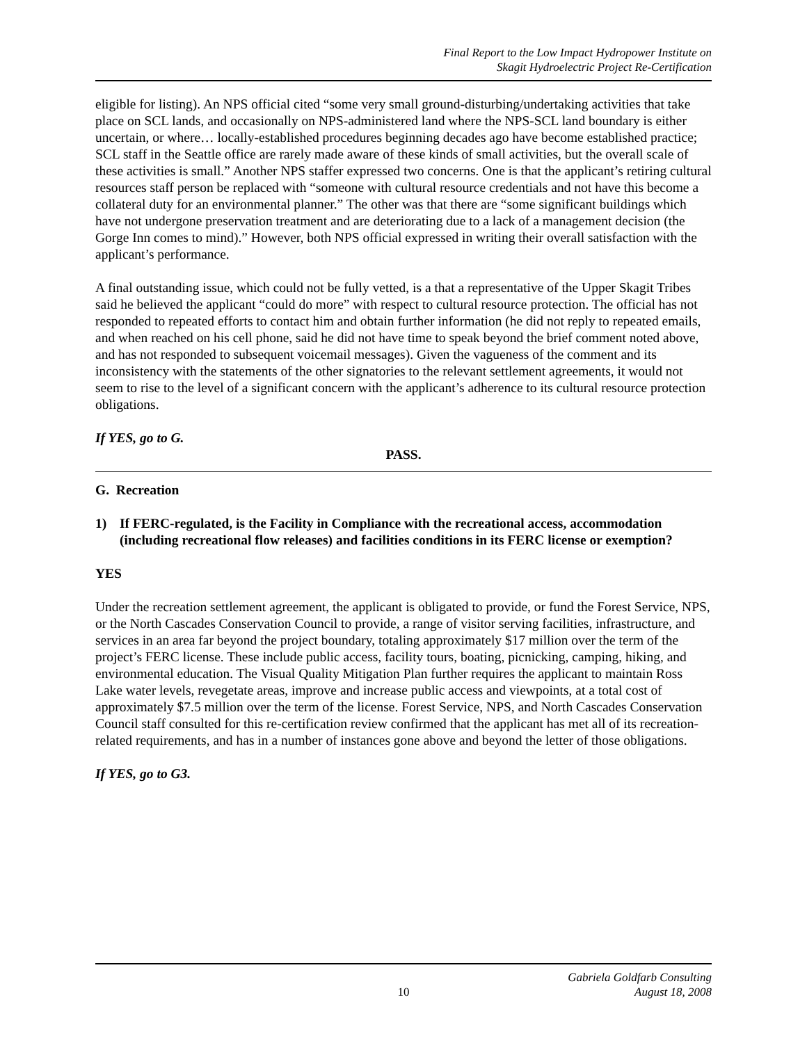Final Report to the Low Impact Hydropower Institute on
Skagit Hydroelectric Project Re-Certification
eligible for listing). An NPS official cited “some very small ground-disturbing/undertaking activities that take place on SCL lands, and occasionally on NPS-administered land where the NPS-SCL land boundary is either uncertain, or where… locally-established procedures beginning decades ago have become established practice; SCL staff in the Seattle office are rarely made aware of these kinds of small activities, but the overall scale of these activities is small.” Another NPS staffer expressed two concerns. One is that the applicant’s retiring cultural resources staff person be replaced with “someone with cultural resource credentials and not have this become a collateral duty for an environmental planner.” The other was that there are “some significant buildings which have not undergone preservation treatment and are deteriorating due to a lack of a management decision (the Gorge Inn comes to mind).” However, both NPS official expressed in writing their overall satisfaction with the applicant’s performance.
A final outstanding issue, which could not be fully vetted, is a that a representative of the Upper Skagit Tribes said he believed the applicant “could do more” with respect to cultural resource protection. The official has not responded to repeated efforts to contact him and obtain further information (he did not reply to repeated emails, and when reached on his cell phone, said he did not have time to speak beyond the brief comment noted above, and has not responded to subsequent voicemail messages). Given the vagueness of the comment and its inconsistency with the statements of the other signatories to the relevant settlement agreements, it would not seem to rise to the level of a significant concern with the applicant’s adherence to its cultural resource protection obligations.
If YES, go to G.
PASS.
G. Recreation
1) If FERC-regulated, is the Facility in Compliance with the recreational access, accommodation (including recreational flow releases) and facilities conditions in its FERC license or exemption?
YES
Under the recreation settlement agreement, the applicant is obligated to provide, or fund the Forest Service, NPS, or the North Cascades Conservation Council to provide, a range of visitor serving facilities, infrastructure, and services in an area far beyond the project boundary, totaling approximately $17 million over the term of the project’s FERC license. These include public access, facility tours, boating, picnicking, camping, hiking, and environmental education. The Visual Quality Mitigation Plan further requires the applicant to maintain Ross Lake water levels, revegetate areas, improve and increase public access and viewpoints, at a total cost of approximately $7.5 million over the term of the license. Forest Service, NPS, and North Cascades Conservation Council staff consulted for this re-certification review confirmed that the applicant has met all of its recreation-related requirements, and has in a number of instances gone above and beyond the letter of those obligations.
If YES, go to G3.
10
Gabriela Goldfarb Consulting
August 18, 2008